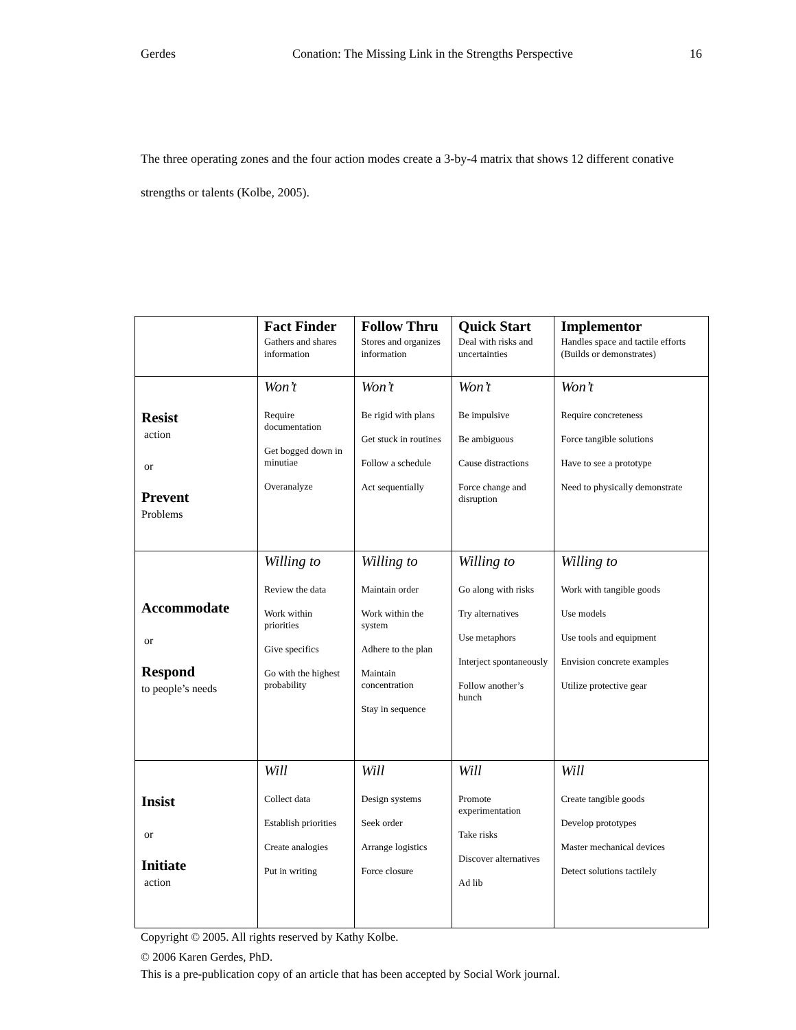Gerdes Conation: The Missing Link in the Strengths Perspective 16
The three operating zones and the four action modes create a 3-by-4 matrix that shows 12 different conative strengths or talents (Kolbe, 2005).
| | Fact Finder Gathers and shares information | Follow Thru Stores and organizes information | Quick Start Deal with risks and uncertainties | Implementor Handles space and tactile efforts (Builds or demonstrates) |
| --- | --- | --- | --- | --- |
| Resist action or Prevent Problems | Won’t Require documentation Get bogged down in minutiae Overanalyze | Won’t Be rigid with plans Get stuck in routines Follow a schedule Act sequentially | Won’t Be impulsive Be ambiguous Cause distractions Force change and disruption | Won’t Require concreteness Force tangible solutions Have to see a prototype Need to physically demonstrate |
| Accommodate or Respond to people’s needs | Willing to Review the data Work within priorities Give specifics Go with the highest probability | Willing to Maintain order Work within the system Adhere to the plan Maintain concentration Stay in sequence | Willing to Go along with risks Try alternatives Use metaphors Interject spontaneously Follow another’s hunch | Willing to Work with tangible goods Use models Use tools and equipment Envision concrete examples Utilize protective gear |
| Insist or Initiate action | Will Collect data Establish priorities Create analogies Put in writing | Will Design systems Seek order Arrange logistics Force closure | Will Promote experimentation Take risks Discover alternatives Ad lib | Will Create tangible goods Develop prototypes Master mechanical devices Detect solutions tactilely |
Copyright © 2005. All rights reserved by Kathy Kolbe.
© 2006 Karen Gerdes, PhD.
This is a pre-publication copy of an article that has been accepted by Social Work journal.